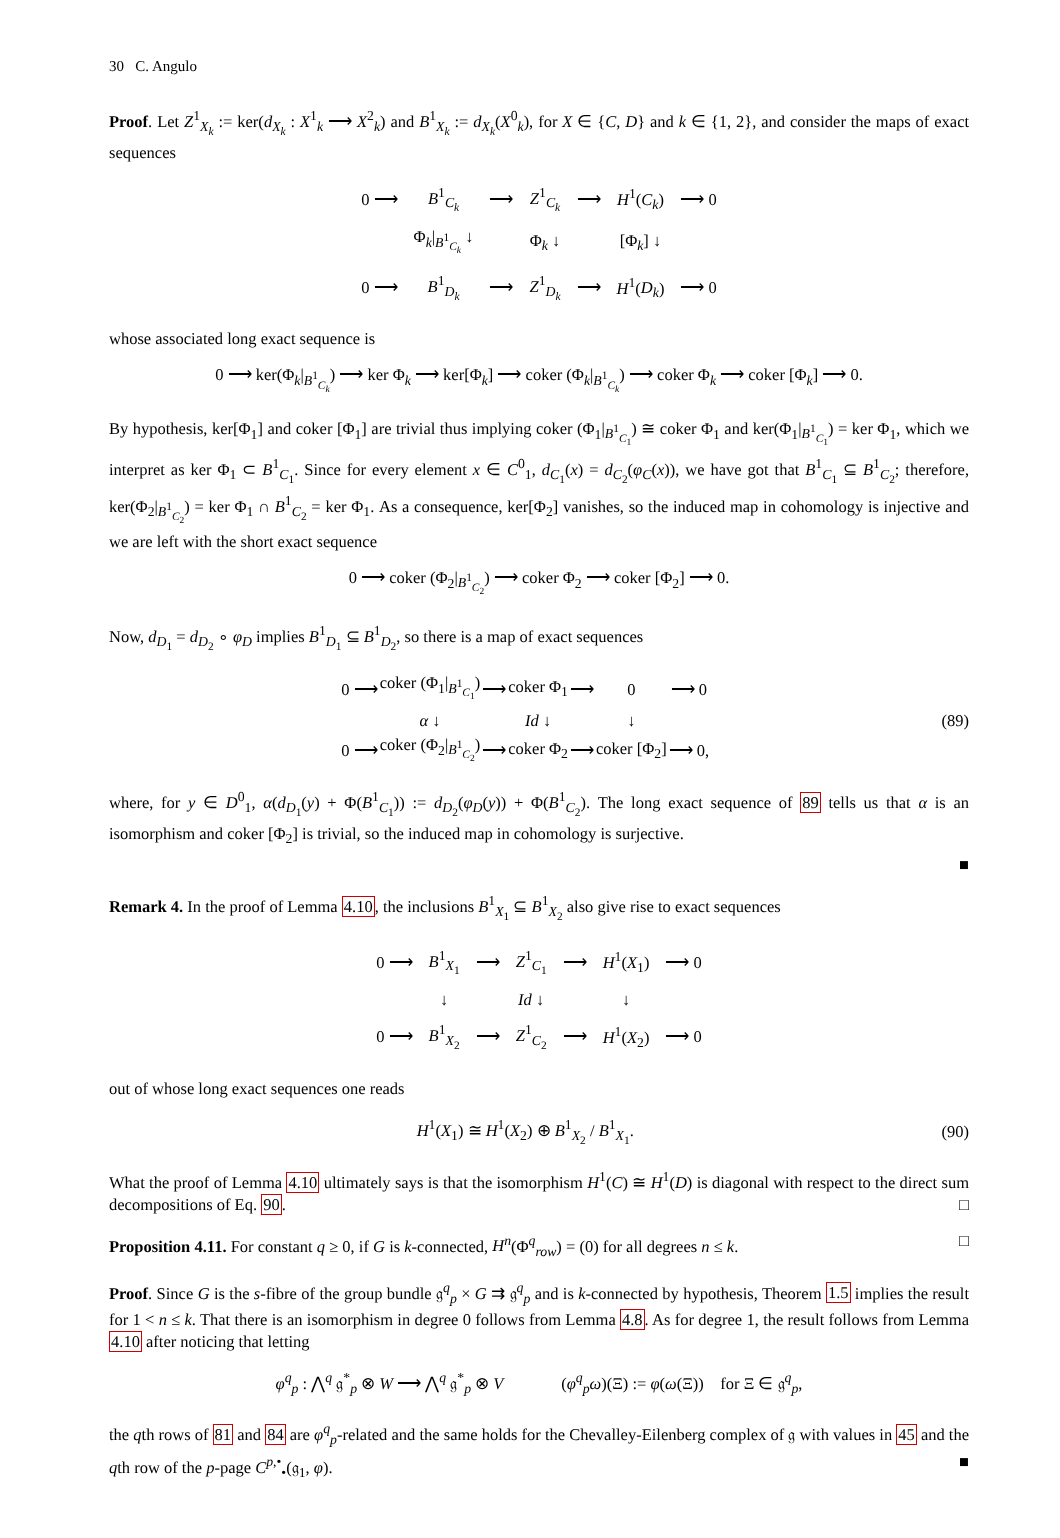30 C. Angulo
Proof. Let Z<sup>1</sup><sub>X<sub>k</sub></sub> := ker(d<sub>X<sub>k</sub></sub> : X<sup>1</sup><sub>k</sub> ⟶ X<sup>2</sup><sub>k</sub>) and B<sup>1</sup><sub>X<sub>k</sub></sub> := d<sub>X<sub>k</sub></sub>(X<sup>0</sup><sub>k</sub>), for X ∈ {C, D} and k ∈ {1, 2}, and consider the maps of exact sequences
| 0 ⟶ | B<sup>1</sup><sub>C<sub>k</sub></sub> | ⟶ | Z<sup>1</sup><sub>C<sub>k</sub></sub> | ⟶ | H<sup>1</sup>( C<sub>k</sub> ) | ⟶ 0 |
| | Φ<sub>k</sub>/<sub>B<sup>1</sup><sub>C<sub>k</sub></sub></sub> ↓ | | Φ<sub>k</sub> ↓ | | [Φ<sub>k</sub>] ↓ | |
| 0 ⟶ | B<sup>1</sup><sub>D<sub>k</sub></sub> | ⟶ | Z<sup>1</sup><sub>D<sub>k</sub></sub> | ⟶ | H<sup>1</sup>( D<sub>k</sub> ) | ⟶ 0 |
whose associated long exact sequence is
0 ⟶ ker(Φ<sub>k</sub>|<sub>B<sup>1</sup><sub>C<sub>k</sub></sub></sub>) ⟶ ker Φ<sub>k</sub> ⟶ ker[Φ<sub>k</sub>] ⟶ coker (Φ<sub>k</sub>|<sub>B<sup>1</sup><sub>C<sub>k</sub></sub></sub>) ⟶ coker Φ<sub>k</sub> ⟶ coker [Φ<sub>k</sub>] ⟶ 0.
By hypothesis, ker[Φ<sub>1</sub>] and coker [Φ<sub>1</sub>] are trivial thus implying coker (Φ<sub>1</sub>|<sub>B<sup>1</sup><sub>C<sub>1</sub></sub></sub>) ≅ coker Φ<sub>1</sub> and ker(Φ<sub>1</sub>|<sub>B<sup>1</sup><sub>C<sub>1</sub></sub></sub>) = ker Φ<sub>1</sub>, which we interpret as ker Φ<sub>1</sub> ⊂ B<sup>1</sup><sub>C<sub>1</sub></sub>. Since for every element x ∈ C<sup>0</sup><sub>1</sub>, d<sub>C<sub>1</sub></sub>(x) = d<sub>C<sub>2</sub></sub>(φ<sub>C</sub>(x)), we have got that B<sup>1</sup><sub>C<sub>1</sub></sub> ⊆ B<sup>1</sup><sub>C<sub>2</sub></sub>; therefore, ker(Φ<sub>2</sub>|<sub>B<sup>1</sup><sub>C<sub>2</sub></sub></sub>) = ker Φ<sub>1</sub> ∩ B<sup>1</sup><sub>C<sub>2</sub></sub> = ker Φ<sub>1</sub>. As a consequence, ker[Φ<sub>2</sub>] vanishes, so the induced map in cohomology is injective and we are left with the short exact sequence
0 ⟶ coker (Φ<sub>2</sub>|<sub>B<sup>1</sup><sub>C<sub>2</sub></sub></sub>) ⟶ coker Φ<sub>2</sub> ⟶ coker [Φ<sub>2</sub>] ⟶ 0.
Now, d<sub>D<sub>1</sub></sub> = d<sub>D<sub>2</sub></sub> ∘ φ<sub>D</sub> implies B<sup>1</sup><sub>D<sub>1</sub></sub> ⊆ B<sup>1</sup><sub>D<sub>2</sub></sub>, so there is a map of exact sequences
| 0 ⟶ | coker (Φ<sub>1</sub>/<sub>B<sup>1</sup><sub>C<sub>1</sub></sub></sub>) | ⟶ | coker Φ<sub>1</sub> | ⟶ | 0 | ⟶ 0 |
| | α ↓ | | Id ↓ | | ↓ | |
| 0 ⟶ | coker (Φ<sub>2</sub>/<sub>B<sup>1</sup><sub>C<sub>2</sub></sub></sub>) | ⟶ | coker Φ<sub>2</sub> | ⟶ | coker [Φ<sub>2</sub>] | ⟶ 0, |
(89)
where, for y ∈ D<sup>0</sup><sub>1</sub>, α(d<sub>D<sub>1</sub></sub>(y) + Φ(B<sup>1</sup><sub>C<sub>1</sub></sub>)) := d<sub>D<sub>2</sub></sub>(φ<sub>D</sub>(y)) + Φ(B<sup>1</sup><sub>C<sub>2</sub></sub>). The long exact sequence of 89 tells us that α is an isomorphism and coker [Φ<sub>2</sub>] is trivial, so the induced map in cohomology is surjective.
■
Remark 4. In the proof of Lemma 4.10, the inclusions B<sup>1</sup><sub>X<sub>1</sub></sub> ⊆ B<sup>1</sup><sub>X<sub>2</sub></sub> also give rise to exact sequences
| 0 ⟶ | B<sup>1</sup><sub>X<sub>1</sub></sub> | ⟶ | Z<sup>1</sup><sub>C<sub>1</sub></sub> | ⟶ | H<sup>1</sup>( X<sub>1</sub>) | ⟶ 0 |
| | ↓ | | Id ↓ | | ↓ | |
| 0 ⟶ | B<sup>1</sup><sub>X<sub>2</sub></sub> | ⟶ | Z<sup>1</sup><sub>C<sub>2</sub></sub> | ⟶ | H<sup>1</sup>( X<sub>2</sub>) | ⟶ 0 |
out of whose long exact sequences one reads
H<sup>1</sup>(X<sub>1</sub>) ≅ H<sup>1</sup>(X<sub>2</sub>) ⊕ B<sup>1</sup><sub>X<sub>2</sub></sub> / B<sup>1</sup><sub>X<sub>1</sub></sub>. (90)
What the proof of Lemma 4.10 ultimately says is that the isomorphism H<sup>1</sup>(C) ≅ H<sup>1</sup>(D) is diagonal with respect to the direct sum decompositions of Eq. 90. □
Proposition 4.11. For constant q ≥ 0, if G is k-connected, H<sup>n</sup>(Φ<sup>q</sup><sub>row</sub>) = (0) for all degrees n ≤ k. □
Proof. Since G is the s-fibre of the group bundle 𝔤<sup>q</sup><sub>p</sub> × G ⇉ 𝔤<sup>q</sup><sub>p</sub> and is k-connected by hypothesis, Theorem 1.5 implies the result for 1 < n ≤ k. That there is an isomorphism in degree 0 follows from Lemma 4.8. As for degree 1, the result follows from Lemma 4.10 after noticing that letting
φ<sup>q</sup><sub>p</sub> : ⋀<sup>q</sup> 𝔤<sup>*</sup><sub>p</sub> ⊗ W ⟶ ⋀<sup>q</sup> 𝔤<sup>*</sup><sub>p</sub> ⊗ V (φ<sup>q</sup><sub>p</sub>ω)(Ξ) := φ(ω(Ξ)) for Ξ ∈ 𝔤<sup>q</sup><sub>p</sub>,
the qth rows of 81 and 84 are φ<sup>q</sup><sub>p</sub>-related and the same holds for the Chevalley-Eilenberg complex of 𝔤 with values in 45 and the qth row of the p-page C<sup>p,•</sup><sub>•</sub>(𝔤<sub>1</sub>, φ). ■